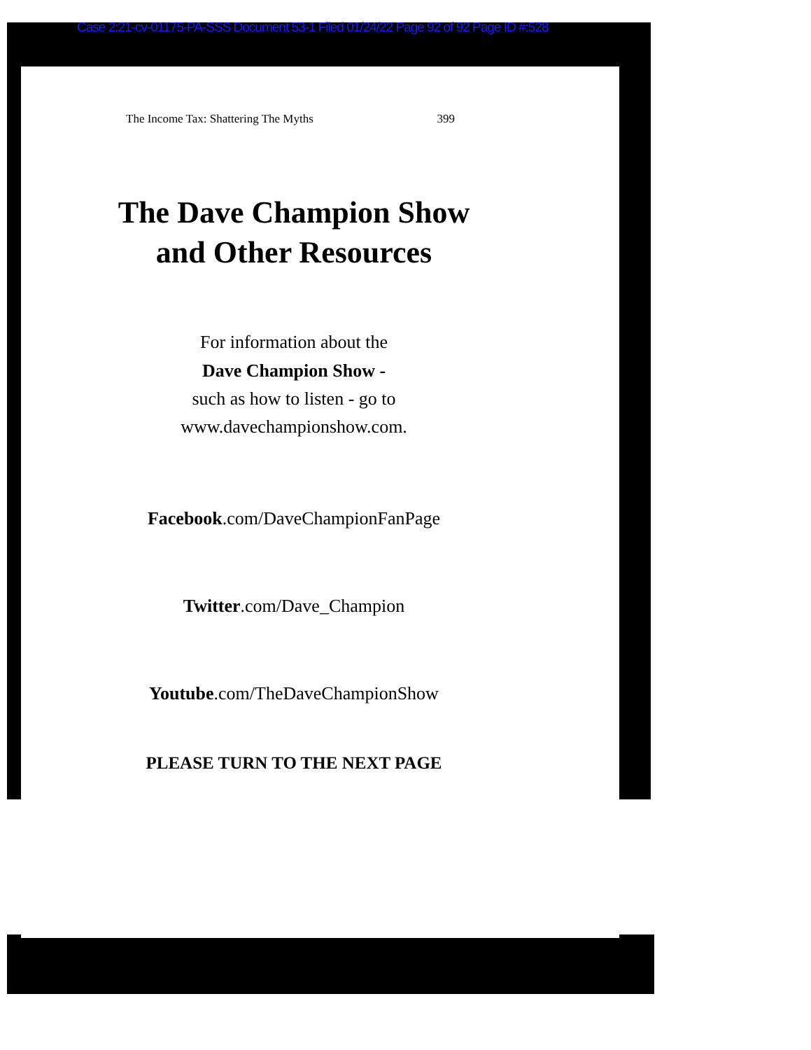Case 2:21-cv-01175-PA-SSS Document 53-1 Filed 01/24/22 Page 92 of 92 Page ID #:528
The Income Tax: Shattering The Myths 399
The Dave Champion Show
and Other Resources
For information about the
Dave Champion Show -
such as how to listen - go to
www.davechampionshow.com.
Facebook.com/DaveChampionFanPage
Twitter.com/Dave_Champion
Youtube.com/TheDaveChampionShow
PLEASE TURN TO THE NEXT PAGE